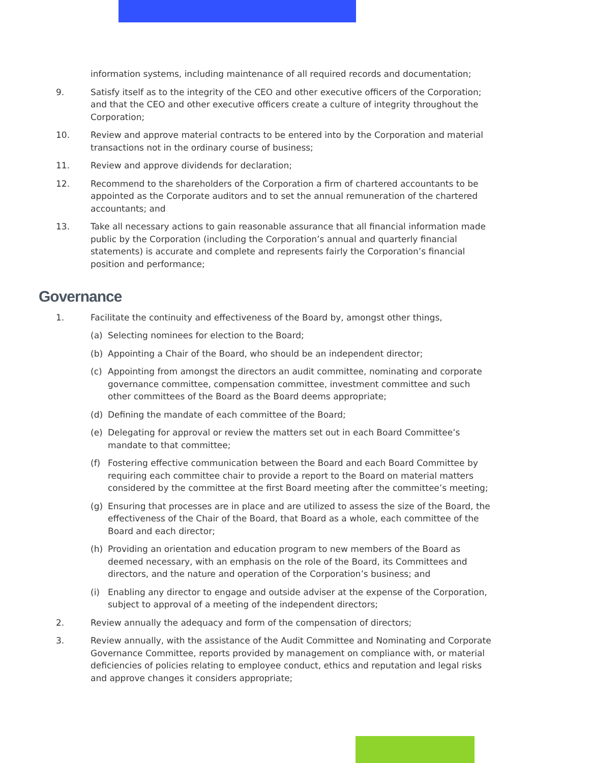information systems, including maintenance of all required records and documentation;
9. Satisfy itself as to the integrity of the CEO and other executive officers of the Corporation; and that the CEO and other executive officers create a culture of integrity throughout the Corporation;
10. Review and approve material contracts to be entered into by the Corporation and material transactions not in the ordinary course of business;
11. Review and approve dividends for declaration;
12. Recommend to the shareholders of the Corporation a firm of chartered accountants to be appointed as the Corporate auditors and to set the annual remuneration of the chartered accountants; and
13. Take all necessary actions to gain reasonable assurance that all financial information made public by the Corporation (including the Corporation’s annual and quarterly financial statements) is accurate and complete and represents fairly the Corporation’s financial position and performance;
Governance
1. Facilitate the continuity and effectiveness of the Board by, amongst other things,
(a) Selecting nominees for election to the Board;
(b) Appointing a Chair of the Board, who should be an independent director;
(c) Appointing from amongst the directors an audit committee, nominating and corporate governance committee, compensation committee, investment committee and such other committees of the Board as the Board deems appropriate;
(d) Defining the mandate of each committee of the Board;
(e) Delegating for approval or review the matters set out in each Board Committee’s mandate to that committee;
(f) Fostering effective communication between the Board and each Board Committee by requiring each committee chair to provide a report to the Board on material matters considered by the committee at the first Board meeting after the committee’s meeting;
(g) Ensuring that processes are in place and are utilized to assess the size of the Board, the effectiveness of the Chair of the Board, that Board as a whole, each committee of the Board and each director;
(h) Providing an orientation and education program to new members of the Board as deemed necessary, with an emphasis on the role of the Board, its Committees and directors, and the nature and operation of the Corporation’s business; and
(i) Enabling any director to engage and outside adviser at the expense of the Corporation, subject to approval of a meeting of the independent directors;
2. Review annually the adequacy and form of the compensation of directors;
3. Review annually, with the assistance of the Audit Committee and Nominating and Corporate Governance Committee, reports provided by management on compliance with, or material deficiencies of policies relating to employee conduct, ethics and reputation and legal risks and approve changes it considers appropriate;